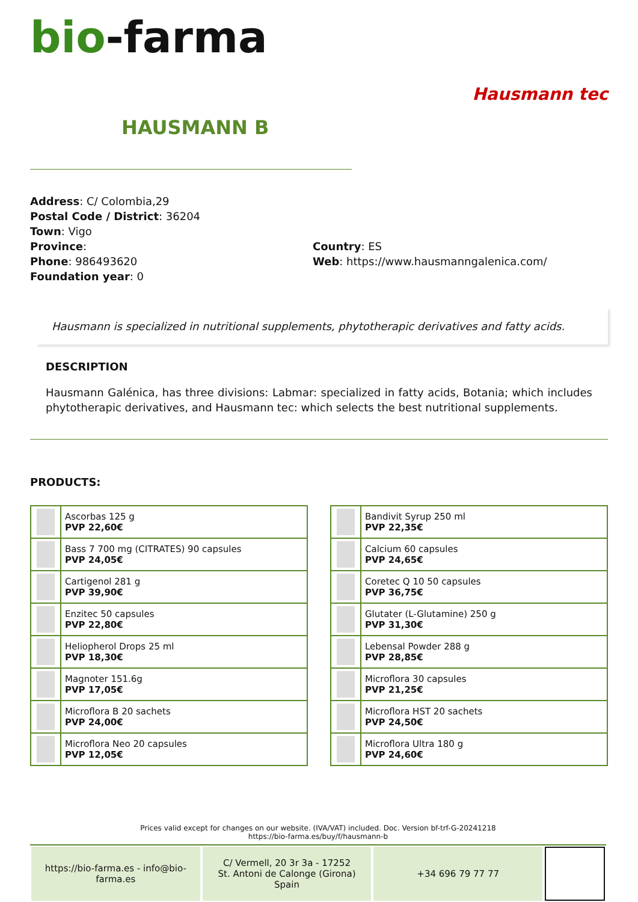bio-farma
Hausmann tec
HAUSMANN B
Address: C/ Colombia,29
Postal Code / District: 36204
Town: Vigo
Province: Country: ES
Phone: 986493620 Web: https://www.hausmanngalenica.com/
Foundation year: 0
Hausmann is specialized in nutritional supplements, phytotherapic derivatives and fatty acids.
DESCRIPTION
Hausmann Galénica, has three divisions: Labmar: specialized in fatty acids, Botania; which includes phytotherapic derivatives, and Hausmann tec: which selects the best nutritional supplements.
PRODUCTS:
| | Ascorbas 125 g PVP 22,60€ |
| | Bass 7 700 mg (CITRATES) 90 capsules PVP 24,05€ |
| | Cartigenol 281 g PVP 39,90€ |
| | Enzitec 50 capsules PVP 22,80€ |
| | Heliopherol Drops 25 ml PVP 18,30€ |
| | Magnoter 151.6g PVP 17,05€ |
| | Microflora B 20 sachets PVP 24,00€ |
| | Microflora Neo 20 capsules PVP 12,05€ |
| | Bandivit Syrup 250 ml PVP 22,35€ |
| | Calcium 60 capsules PVP 24,65€ |
| | Coretec Q 10 50 capsules PVP 36,75€ |
| | Glutater (L-Glutamine) 250 g PVP 31,30€ |
| | Lebensal Powder 288 g PVP 28,85€ |
| | Microflora 30 capsules PVP 21,25€ |
| | Microflora HST 20 sachets PVP 24,50€ |
| | Microflora Ultra 180 g PVP 24,60€ |
Prices valid except for changes on our website. (IVA/VAT) included. Doc. Version bf-trf-G-20241218
https://bio-farma.es/buy/f/hausmann-b
https://bio-farma.es - info@bio-farma.es
C/ Vermell, 20 3r 3a - 17252
St. Antoni de Calonge (Girona) Spain
+34 696 79 77 77